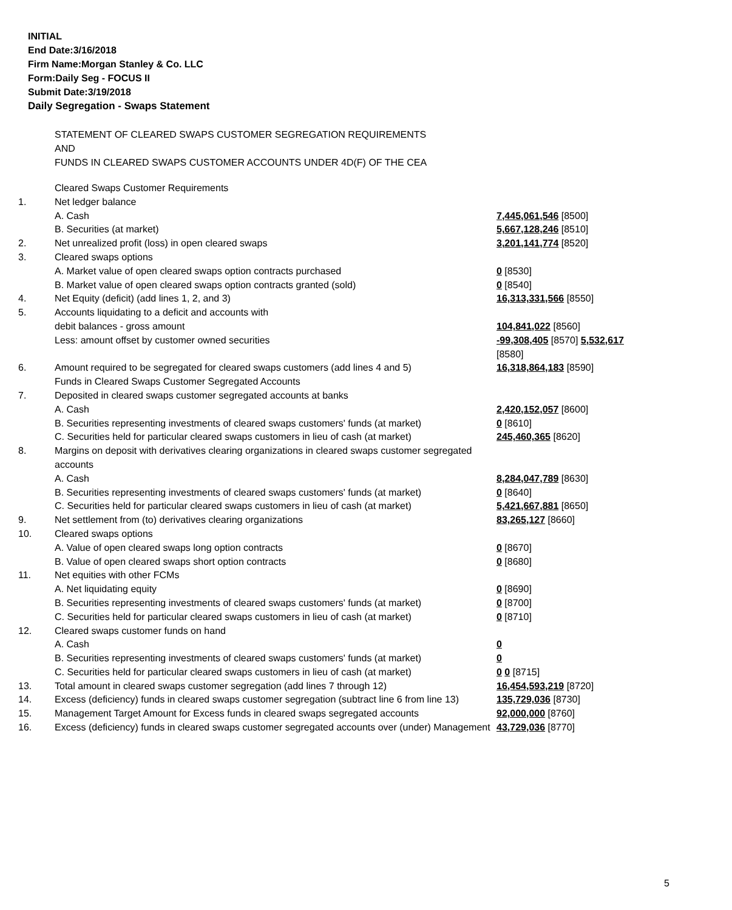INITIAL
End Date:3/16/2018
Firm Name:Morgan Stanley & Co. LLC
Form:Daily Seg - FOCUS II
Submit Date:3/19/2018
Daily Segregation - Swaps Statement
STATEMENT OF CLEARED SWAPS CUSTOMER SEGREGATION REQUIREMENTS
AND
FUNDS IN CLEARED SWAPS CUSTOMER ACCOUNTS UNDER 4D(F) OF THE CEA
| | Cleared Swaps Customer Requirements | |
| 1. | Net ledger balance | |
| | A. Cash | 7,445,061,546 [8500] |
| | B. Securities (at market) | 5,667,128,246 [8510] |
| 2. | Net unrealized profit (loss) in open cleared swaps | 3,201,141,774 [8520] |
| 3. | Cleared swaps options | |
| | A. Market value of open cleared swaps option contracts purchased | 0 [8530] |
| | B. Market value of open cleared swaps option contracts granted (sold) | 0 [8540] |
| 4. | Net Equity (deficit) (add lines 1, 2, and 3) | 16,313,331,566 [8550] |
| 5. | Accounts liquidating to a deficit and accounts with | |
| | debit balances - gross amount | 104,841,022 [8560] |
| | Less: amount offset by customer owned securities | -99,308,405 [8570] 5,532,617 [8580] |
| 6. | Amount required to be segregated for cleared swaps customers (add lines 4 and 5) | 16,318,864,183 [8590] |
| | Funds in Cleared Swaps Customer Segregated Accounts | |
| 7. | Deposited in cleared swaps customer segregated accounts at banks | |
| | A. Cash | 2,420,152,057 [8600] |
| | B. Securities representing investments of cleared swaps customers' funds (at market) | 0 [8610] |
| | C. Securities held for particular cleared swaps customers in lieu of cash (at market) | 245,460,365 [8620] |
| 8. | Margins on deposit with derivatives clearing organizations in cleared swaps customer segregated accounts | |
| | A. Cash | 8,284,047,789 [8630] |
| | B. Securities representing investments of cleared swaps customers' funds (at market) | 0 [8640] |
| | C. Securities held for particular cleared swaps customers in lieu of cash (at market) | 5,421,667,881 [8650] |
| 9. | Net settlement from (to) derivatives clearing organizations | 83,265,127 [8660] |
| 10. | Cleared swaps options | |
| | A. Value of open cleared swaps long option contracts | 0 [8670] |
| | B. Value of open cleared swaps short option contracts | 0 [8680] |
| 11. | Net equities with other FCMs | |
| | A. Net liquidating equity | 0 [8690] |
| | B. Securities representing investments of cleared swaps customers' funds (at market) | 0 [8700] |
| | C. Securities held for particular cleared swaps customers in lieu of cash (at market) | 0 [8710] |
| 12. | Cleared swaps customer funds on hand | |
| | A. Cash | 0 |
| | B. Securities representing investments of cleared swaps customers' funds (at market) | 0 |
| | C. Securities held for particular cleared swaps customers in lieu of cash (at market) | 0 0 [8715] |
| 13. | Total amount in cleared swaps customer segregation (add lines 7 through 12) | 16,454,593,219 [8720] |
| 14. | Excess (deficiency) funds in cleared swaps customer segregation (subtract line 6 from line 13) | 135,729,036 [8730] |
| 15. | Management Target Amount for Excess funds in cleared swaps segregated accounts | 92,000,000 [8760] |
| 16. | Excess (deficiency) funds in cleared swaps customer segregated accounts over (under) Management | 43,729,036 [8770] |
5